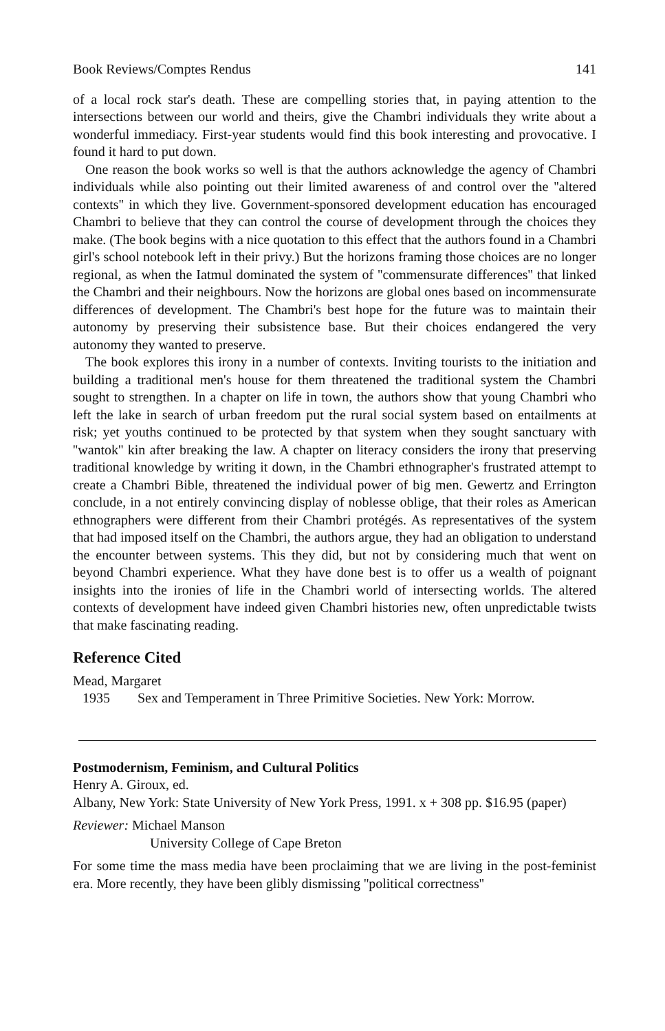Book Reviews/Comptes Rendus 141
of a local rock star's death. These are compelling stories that, in paying attention to the intersections between our world and theirs, give the Chambri individuals they write about a wonderful immediacy. First-year students would find this book interesting and provocative. I found it hard to put down.
One reason the book works so well is that the authors acknowledge the agency of Chambri individuals while also pointing out their limited awareness of and control over the ''altered contexts'' in which they live. Government-sponsored development education has encouraged Chambri to believe that they can control the course of development through the choices they make. (The book begins with a nice quotation to this effect that the authors found in a Chambri girl's school notebook left in their privy.) But the horizons framing those choices are no longer regional, as when the Iatmul dominated the system of ''commensurate differences'' that linked the Chambri and their neighbours. Now the horizons are global ones based on incommensurate differences of development. The Chambri's best hope for the future was to maintain their autonomy by preserving their subsistence base. But their choices endangered the very autonomy they wanted to preserve.
The book explores this irony in a number of contexts. Inviting tourists to the initiation and building a traditional men's house for them threatened the traditional system the Chambri sought to strengthen. In a chapter on life in town, the authors show that young Chambri who left the lake in search of urban freedom put the rural social system based on entailments at risk; yet youths continued to be protected by that system when they sought sanctuary with ''wantok'' kin after breaking the law. A chapter on literacy considers the irony that preserving traditional knowledge by writing it down, in the Chambri ethnographer's frustrated attempt to create a Chambri Bible, threatened the individual power of big men. Gewertz and Errington conclude, in a not entirely convincing display of noblesse oblige, that their roles as American ethnographers were different from their Chambri protégés. As representatives of the system that had imposed itself on the Chambri, the authors argue, they had an obligation to understand the encounter between systems. This they did, but not by considering much that went on beyond Chambri experience. What they have done best is to offer us a wealth of poignant insights into the ironies of life in the Chambri world of intersecting worlds. The altered contexts of development have indeed given Chambri histories new, often unpredictable twists that make fascinating reading.
Reference Cited
Mead, Margaret
1935 Sex and Temperament in Three Primitive Societies. New York: Morrow.
Postmodernism, Feminism, and Cultural Politics
Henry A. Giroux, ed.
Albany, New York: State University of New York Press, 1991. x + 308 pp. $16.95 (paper)
Reviewer: Michael Manson
University College of Cape Breton
For some time the mass media have been proclaiming that we are living in the post-feminist era. More recently, they have been glibly dismissing ''political correctness''